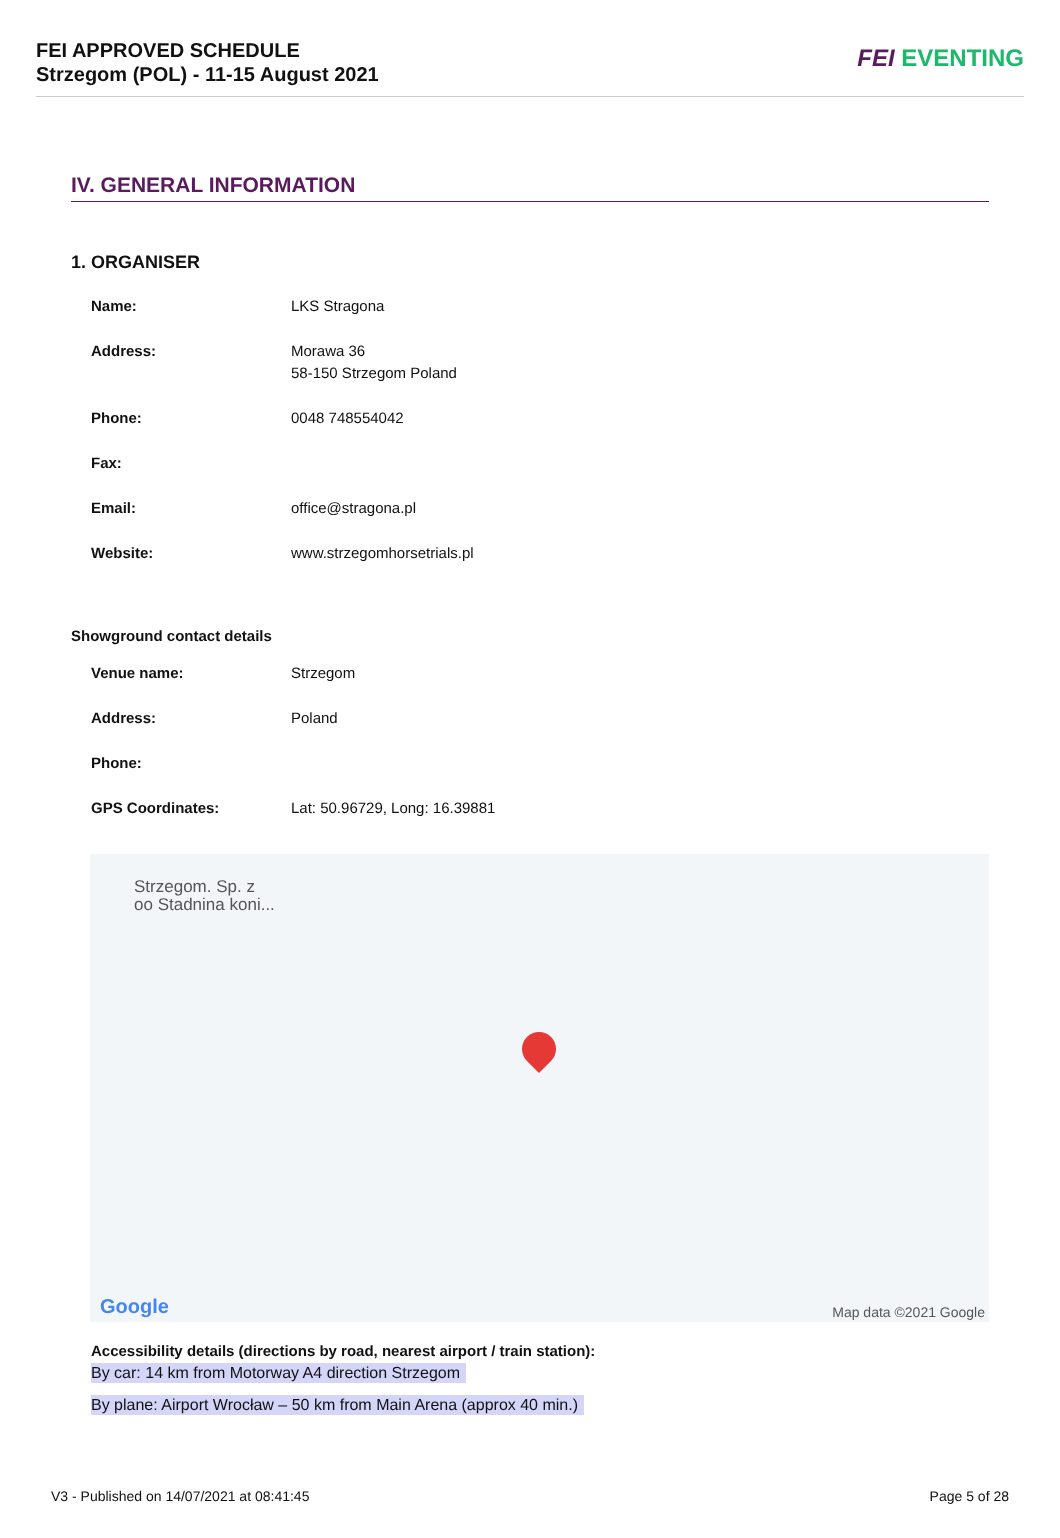FEI APPROVED SCHEDULE
Strzegom (POL) - 11-15 August 2021
FEI EVENTING
IV. GENERAL INFORMATION
1. ORGANISER
| Name: | LKS Stragona |
| Address: | Morawa 36 58-150 Strzegom Poland |
| Phone: | 0048 748554042 |
| Fax: | |
| Email: | office@stragona.pl |
| Website: | www.strzegomhorsetrials.pl |
Showground contact details
| Venue name: | Strzegom |
| Address: | Poland |
| Phone: | |
| GPS Coordinates: | Lat: 50.96729, Long: 16.39881 |
Strzegom. Sp. z
oo Stadnina koni...
Google Map data ©2021 Google
Accessibility details (directions by road, nearest airport / train station):
By car: 14 km from Motorway A4 direction Strzegom
By plane: Airport Wrocław – 50 km from Main Arena (approx 40 min.)
V3 - Published on 14/07/2021 at 08:41:45 Page 5 of 28